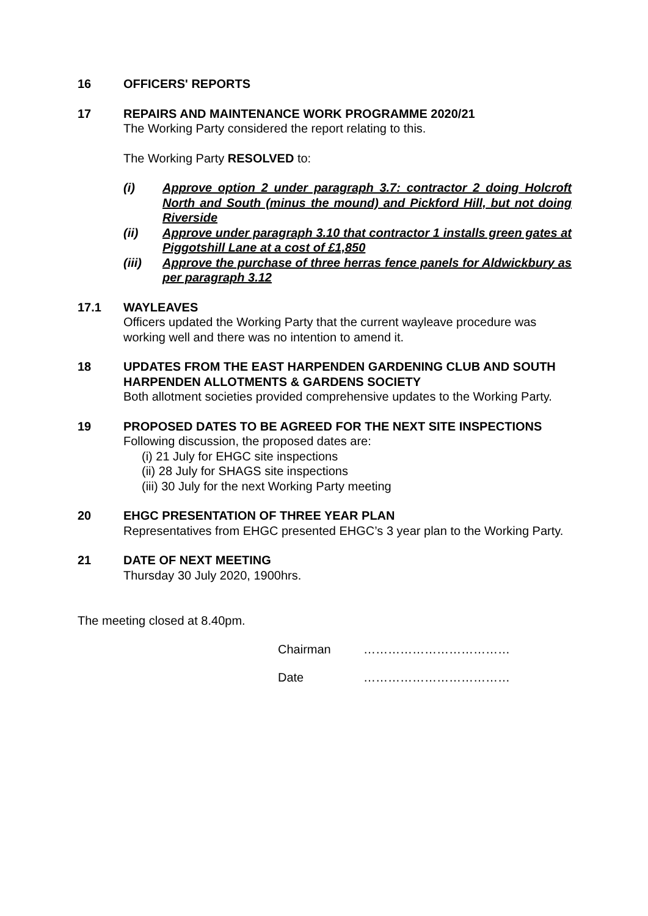16 OFFICERS' REPORTS
17 REPAIRS AND MAINTENANCE WORK PROGRAMME 2020/21
The Working Party considered the report relating to this.
The Working Party RESOLVED to:
(i) Approve option 2 under paragraph 3.7: contractor 2 doing Holcroft North and South (minus the mound) and Pickford Hill, but not doing Riverside
(ii) Approve under paragraph 3.10 that contractor 1 installs green gates at Piggotshill Lane at a cost of £1,850
(iii) Approve the purchase of three herras fence panels for Aldwickbury as per paragraph 3.12
17.1 WAYLEAVES
Officers updated the Working Party that the current wayleave procedure was working well and there was no intention to amend it.
18 UPDATES FROM THE EAST HARPENDEN GARDENING CLUB AND SOUTH HARPENDEN ALLOTMENTS & GARDENS SOCIETY
Both allotment societies provided comprehensive updates to the Working Party.
19 PROPOSED DATES TO BE AGREED FOR THE NEXT SITE INSPECTIONS
Following discussion, the proposed dates are:
(i) 21 July for EHGC site inspections
(ii) 28 July for SHAGS site inspections
(iii) 30 July for the next Working Party meeting
20 EHGC PRESENTATION OF THREE YEAR PLAN
Representatives from EHGC presented EHGC’s 3 year plan to the Working Party.
21 DATE OF NEXT MEETING
Thursday 30 July 2020, 1900hrs.
The meeting closed at 8.40pm.
Chairman ………………………………
Date ………………………………